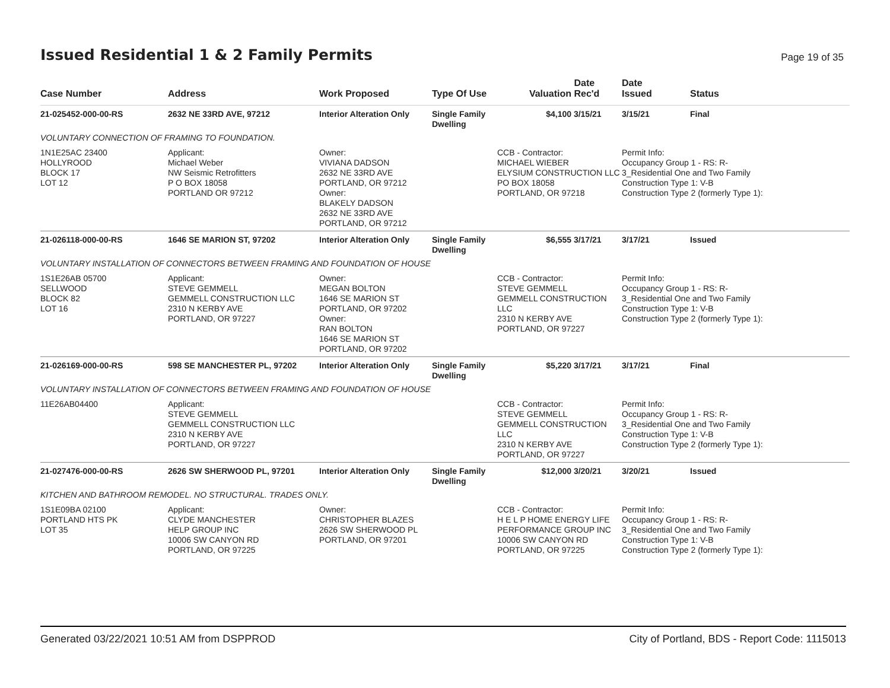Issued Residential 1 & 2 Family Permits
Page 19 of 35
| Case Number | Address | Work Proposed | Type Of Use | Valuation | Date Rec'd | Date Issued | Status |
| --- | --- | --- | --- | --- | --- | --- | --- |
| 21-025452-000-00-RS | 2632 NE 33RD AVE, 97212 | Interior Alteration Only | Single Family Dwelling | $4,100 | 3/15/21 | 3/15/21 | Final |
| VOLUNTARY CONNECTION OF FRAMING TO FOUNDATION. | | | | | | | |
| 1N1E25AC 23400 HOLLYROOD BLOCK 17 LOT 12 | Applicant: Michael Weber NW Seismic Retrofitters P O BOX 18058 PORTLAND OR 97212 | Owner: VIVIANA DADSON 2632 NE 33RD AVE PORTLAND, OR 97212 Owner: BLAKELY DADSON 2632 NE 33RD AVE PORTLAND, OR 97212 | | CCB - Contractor: MICHAEL WIEBER ELYSIUM CONSTRUCTION LLC PO BOX 18058 PORTLAND, OR 97218 | | Permit Info: Occupancy Group 1 - RS: R- 3_Residential One and Two Family Construction Type 1: V-B Construction Type 2 (formerly Type 1): | |
| 21-026118-000-00-RS | 1646 SE MARION ST, 97202 | Interior Alteration Only | Single Family Dwelling | $6,555 | 3/17/21 | 3/17/21 | Issued |
| VOLUNTARY INSTALLATION OF CONNECTORS BETWEEN FRAMING AND FOUNDATION OF HOUSE | | | | | | | |
| 1S1E26AB 05700 SELLWOOD BLOCK 82 LOT 16 | Applicant: STEVE GEMMELL GEMMELL CONSTRUCTION LLC 2310 N KERBY AVE PORTLAND, OR 97227 | Owner: MEGAN BOLTON 1646 SE MARION ST PORTLAND, OR 97202 Owner: RAN BOLTON 1646 SE MARION ST PORTLAND, OR 97202 | | CCB - Contractor: STEVE GEMMELL GEMMELL CONSTRUCTION LLC 2310 N KERBY AVE PORTLAND, OR 97227 | | Permit Info: Occupancy Group 1 - RS: R- 3_Residential One and Two Family Construction Type 1: V-B Construction Type 2 (formerly Type 1): | |
| 21-026169-000-00-RS | 598 SE MANCHESTER PL, 97202 | Interior Alteration Only | Single Family Dwelling | $5,220 | 3/17/21 | 3/17/21 | Final |
| VOLUNTARY INSTALLATION OF CONNECTORS BETWEEN FRAMING AND FOUNDATION OF HOUSE | | | | | | | |
| 11E26AB04400 | Applicant: STEVE GEMMELL GEMMELL CONSTRUCTION LLC 2310 N KERBY AVE PORTLAND, OR 97227 | | | CCB - Contractor: STEVE GEMMELL GEMMELL CONSTRUCTION LLC 2310 N KERBY AVE PORTLAND, OR 97227 | | Permit Info: Occupancy Group 1 - RS: R- 3_Residential One and Two Family Construction Type 1: V-B Construction Type 2 (formerly Type 1): | |
| 21-027476-000-00-RS | 2626 SW SHERWOOD PL, 97201 | Interior Alteration Only | Single Family Dwelling | $12,000 | 3/20/21 | 3/20/21 | Issued |
| KITCHEN AND BATHROOM REMODEL. NO STRUCTURAL. TRADES ONLY. | | | | | | | |
| 1S1E09BA 02100 PORTLAND HTS PK LOT 35 | Applicant: CLYDE MANCHESTER HELP GROUP INC 10006 SW CANYON RD PORTLAND, OR 97225 | Owner: CHRISTOPHER BLAZES 2626 SW SHERWOOD PL PORTLAND, OR 97201 | | CCB - Contractor: H E L P HOME ENERGY LIFE PERFORMANCE GROUP INC 10006 SW CANYON RD PORTLAND, OR 97225 | | Permit Info: Occupancy Group 1 - RS: R- 3_Residential One and Two Family Construction Type 1: V-B Construction Type 2 (formerly Type 1): | |
Generated 03/22/2021 10:51 AM from DSPPROD City of Portland, BDS - Report Code: 1115013